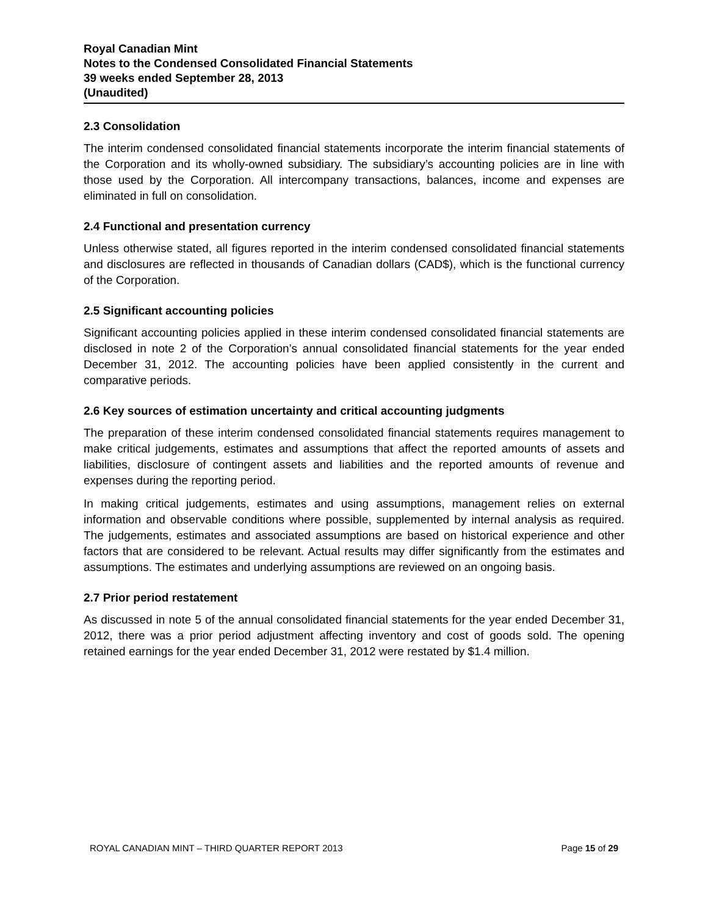Royal Canadian Mint
Notes to the Condensed Consolidated Financial Statements
39 weeks ended September 28, 2013
(Unaudited)
2.3 Consolidation
The interim condensed consolidated financial statements incorporate the interim financial statements of the Corporation and its wholly-owned subsidiary. The subsidiary’s accounting policies are in line with those used by the Corporation. All intercompany transactions, balances, income and expenses are eliminated in full on consolidation.
2.4 Functional and presentation currency
Unless otherwise stated, all figures reported in the interim condensed consolidated financial statements and disclosures are reflected in thousands of Canadian dollars (CAD$), which is the functional currency of the Corporation.
2.5 Significant accounting policies
Significant accounting policies applied in these interim condensed consolidated financial statements are disclosed in note 2 of the Corporation’s annual consolidated financial statements for the year ended December 31, 2012. The accounting policies have been applied consistently in the current and comparative periods.
2.6 Key sources of estimation uncertainty and critical accounting judgments
The preparation of these interim condensed consolidated financial statements requires management to make critical judgements, estimates and assumptions that affect the reported amounts of assets and liabilities, disclosure of contingent assets and liabilities and the reported amounts of revenue and expenses during the reporting period.
In making critical judgements, estimates and using assumptions, management relies on external information and observable conditions where possible, supplemented by internal analysis as required. The judgements, estimates and associated assumptions are based on historical experience and other factors that are considered to be relevant. Actual results may differ significantly from the estimates and assumptions. The estimates and underlying assumptions are reviewed on an ongoing basis.
2.7 Prior period restatement
As discussed in note 5 of the annual consolidated financial statements for the year ended December 31, 2012, there was a prior period adjustment affecting inventory and cost of goods sold. The opening retained earnings for the year ended December 31, 2012 were restated by $1.4 million.
ROYAL CANADIAN MINT – THIRD QUARTER REPORT 2013 Page 15 of 29